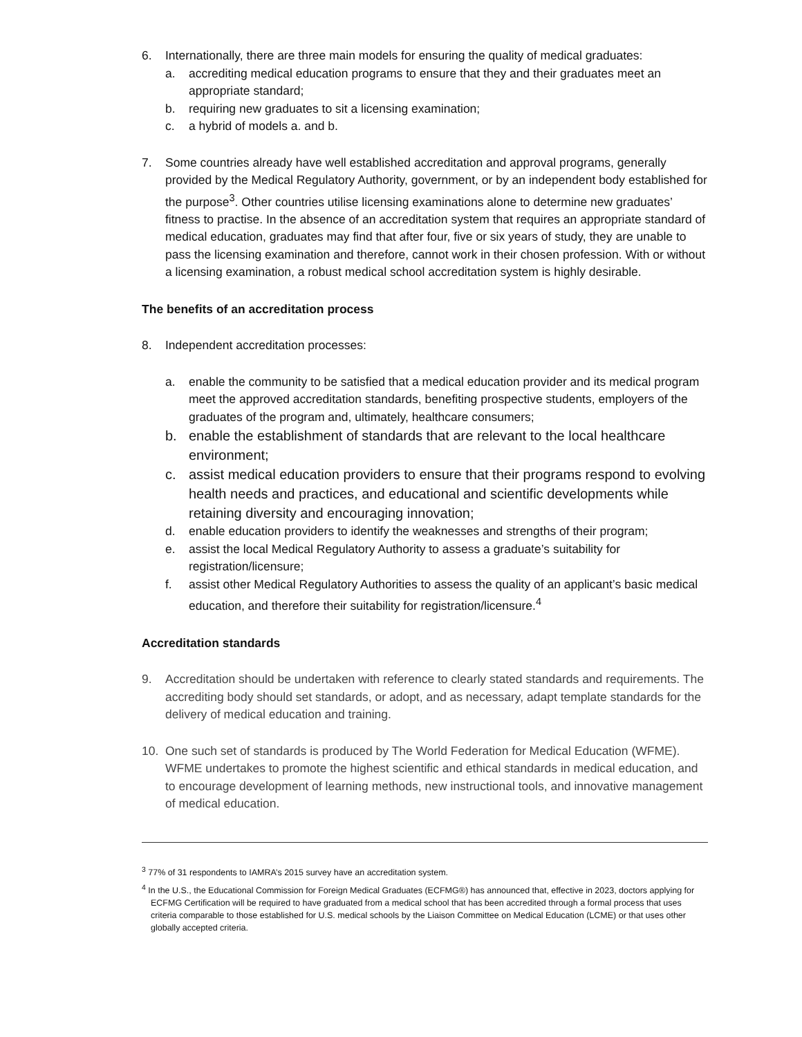6. Internationally, there are three main models for ensuring the quality of medical graduates:
a. accrediting medical education programs to ensure that they and their graduates meet an appropriate standard;
b. requiring new graduates to sit a licensing examination;
c. a hybrid of models a. and b.
7. Some countries already have well established accreditation and approval programs, generally provided by the Medical Regulatory Authority, government, or by an independent body established for the purpose<sup>3</sup>. Other countries utilise licensing examinations alone to determine new graduates’ fitness to practise. In the absence of an accreditation system that requires an appropriate standard of medical education, graduates may find that after four, five or six years of study, they are unable to pass the licensing examination and therefore, cannot work in their chosen profession. With or without a licensing examination, a robust medical school accreditation system is highly desirable.
The benefits of an accreditation process
8. Independent accreditation processes:
a. enable the community to be satisfied that a medical education provider and its medical program meet the approved accreditation standards, benefiting prospective students, employers of the graduates of the program and, ultimately, healthcare consumers;
b. enable the establishment of standards that are relevant to the local healthcare environment;
c. assist medical education providers to ensure that their programs respond to evolving health needs and practices, and educational and scientific developments while retaining diversity and encouraging innovation;
d. enable education providers to identify the weaknesses and strengths of their program;
e. assist the local Medical Regulatory Authority to assess a graduate’s suitability for registration/licensure;
f. assist other Medical Regulatory Authorities to assess the quality of an applicant’s basic medical education, and therefore their suitability for registration/licensure.<sup>4</sup>
Accreditation standards
9. Accreditation should be undertaken with reference to clearly stated standards and requirements. The accrediting body should set standards, or adopt, and as necessary, adapt template standards for the delivery of medical education and training.
10. One such set of standards is produced by The World Federation for Medical Education (WFME). WFME undertakes to promote the highest scientific and ethical standards in medical education, and to encourage development of learning methods, new instructional tools, and innovative management of medical education.
<sup>3</sup> 77% of 31 respondents to IAMRA’s 2015 survey have an accreditation system.
<sup>4</sup> In the U.S., the Educational Commission for Foreign Medical Graduates (ECFMG®) has announced that, effective in 2023, doctors applying for ECFMG Certification will be required to have graduated from a medical school that has been accredited through a formal process that uses criteria comparable to those established for U.S. medical schools by the Liaison Committee on Medical Education (LCME) or that uses other globally accepted criteria.